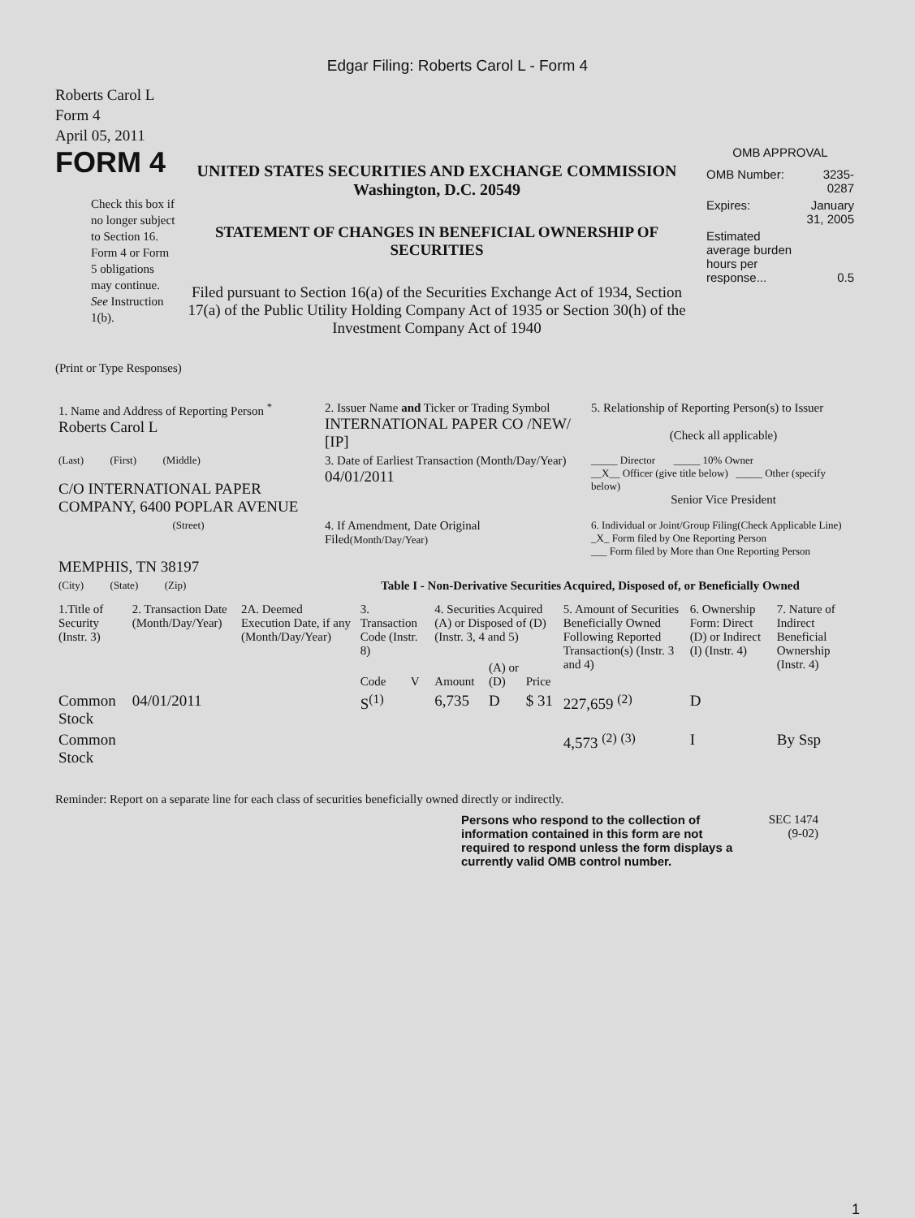Edgar Filing: Roberts Carol L - Form 4
Roberts Carol L
Form 4
April 05, 2011
FORM 4
Check this box if no longer subject to Section 16. Form 4 or Form 5 obligations may continue. See Instruction 1(b).
UNITED STATES SECURITIES AND EXCHANGE COMMISSION
Washington, D.C. 20549
STATEMENT OF CHANGES IN BENEFICIAL OWNERSHIP OF SECURITIES
Filed pursuant to Section 16(a) of the Securities Exchange Act of 1934, Section 17(a) of the Public Utility Holding Company Act of 1935 or Section 30(h) of the Investment Company Act of 1940
OMB APPROVAL
| OMB Number: | 3235-0287 |
| Expires: | January 31, 2005 |
| Estimated average burden hours per response... | 0.5 |
(Print or Type Responses)
| 1. Name and Address of Reporting Person <sup>*</sup> Roberts Carol L | 2. Issuer Name and Ticker or Trading Symbol INTERNATIONAL PAPER CO /NEW/ [IP] | 5. Relationship of Reporting Person(s) to Issuer (Check all applicable) |
| (Last) (First) (Middle) C/O INTERNATIONAL PAPER COMPANY, 6400 POPLAR AVENUE | 3. Date of Earliest Transaction (Month/Day/Year) 04/01/2011 | _____ Director _____ 10% Owner __X__ Officer (give title below) _____ Other (specify below) Senior Vice President |
| (Street) MEMPHIS, TN 38197 | 4. If Amendment, Date Original Filed (Month/Day/Year) | 6. Individual or Joint/Group Filing(Check Applicable Line) _X_ Form filed by One Reporting Person ___ Form filed by More than One Reporting Person |
| (City) (State) (Zip) | Table I - Non-Derivative Securities Acquired, Disposed of, or Beneficially Owned | |
| 1.Title of Security (Instr. 3) | 2. Transaction Date (Month/Day/Year) | 2A. Deemed Execution Date, if any (Month/Day/Year) | 3. Transaction Code (Instr. 8) | | 4. Securities Acquired (A) or Disposed of (D) (Instr. 3, 4 and 5) | | | 5. Amount of Securities Beneficially Owned Following Reported Transaction(s) (Instr. 3 and 4) | 6. Ownership Form: Direct (D) or Indirect (I) (Instr. 4) | 7. Nature of Indirect Beneficial Ownership (Instr. 4) |
| --- | --- | --- | --- | --- | --- | --- | --- | --- | --- | --- |
| | | | Code | V | Amount | (A) or (D) | Price | | | |
| Common Stock | 04/01/2011 | | S<sup>(1)</sup> | | 6,735 | D | $ 31 | 227,659 <sup>(2)</sup> | D | |
| Common Stock | | | | | | | | 4,573 <sup>(2)</sup> <sup>(3)</sup> | I | By Ssp |
Reminder: Report on a separate line for each class of securities beneficially owned directly or indirectly.
Persons who respond to the collection of information contained in this form are not required to respond unless the form displays a currently valid OMB control number.
SEC 1474
(9-02)
1